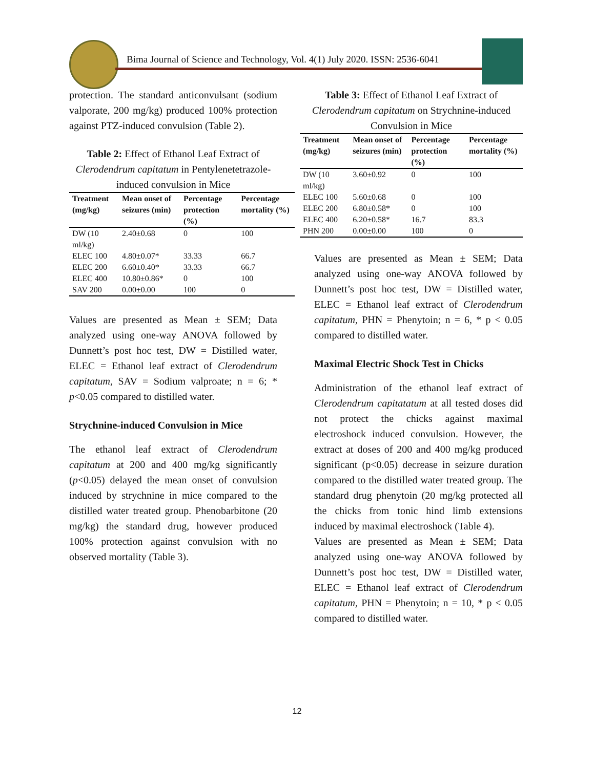Bima Journal of Science and Technology, Vol. 4(1) July 2020. ISSN: 2536-6041
protection. The standard anticonvulsant (sodium valporate, 200 mg/kg) produced 100% protection against PTZ-induced convulsion (Table 2).
Table 2: Effect of Ethanol Leaf Extract of Clerodendrum capitatum in Pentylenetetrazole-induced convulsion in Mice
| Treatment (mg/kg) | Mean onset of seizures (min) | Percentage protection (%) | Percentage mortality (%) |
| --- | --- | --- | --- |
| DW (10 ml/kg) | 2.40±0.68 | 0 | 100 |
| ELEC 100 | 4.80±0.07* | 33.33 | 66.7 |
| ELEC 200 | 6.60±0.40* | 33.33 | 66.7 |
| ELEC 400 | 10.80±0.86* | 0 | 100 |
| SAV 200 | 0.00±0.00 | 100 | 0 |
Values are presented as Mean ± SEM; Data analyzed using one-way ANOVA followed by Dunnett’s post hoc test, DW = Distilled water, ELEC = Ethanol leaf extract of Clerodendrum capitatum, SAV = Sodium valproate; n = 6; * p<0.05 compared to distilled water.
Strychnine-induced Convulsion in Mice
The ethanol leaf extract of Clerodendrum capitatum at 200 and 400 mg/kg significantly (p<0.05) delayed the mean onset of convulsion induced by strychnine in mice compared to the distilled water treated group. Phenobarbitone (20 mg/kg) the standard drug, however produced 100% protection against convulsion with no observed mortality (Table 3).
Table 3: Effect of Ethanol Leaf Extract of Clerodendrum capitatum on Strychnine-induced Convulsion in Mice
| Treatment (mg/kg) | Mean onset of seizures (min) | Percentage protection (%) | Percentage mortality (%) |
| --- | --- | --- | --- |
| DW (10 ml/kg) | 3.60±0.92 | 0 | 100 |
| ELEC 100 | 5.60±0.68 | 0 | 100 |
| ELEC 200 | 6.80±0.58* | 0 | 100 |
| ELEC 400 | 6.20±0.58* | 16.7 | 83.3 |
| PHN 200 | 0.00±0.00 | 100 | 0 |
Values are presented as Mean ± SEM; Data analyzed using one-way ANOVA followed by Dunnett’s post hoc test, DW = Distilled water, ELEC = Ethanol leaf extract of Clerodendrum capitatum, PHN = Phenytoin; n = 6, * p < 0.05 compared to distilled water.
Maximal Electric Shock Test in Chicks
Administration of the ethanol leaf extract of Clerodendrum capitatatum at all tested doses did not protect the chicks against maximal electroshock induced convulsion. However, the extract at doses of 200 and 400 mg/kg produced significant (p<0.05) decrease in seizure duration compared to the distilled water treated group. The standard drug phenytoin (20 mg/kg protected all the chicks from tonic hind limb extensions induced by maximal electroshock (Table 4).
Values are presented as Mean ± SEM; Data analyzed using one-way ANOVA followed by Dunnett’s post hoc test, DW = Distilled water, ELEC = Ethanol leaf extract of Clerodendrum capitatum, PHN = Phenytoin; n = 10, * p < 0.05 compared to distilled water.
12